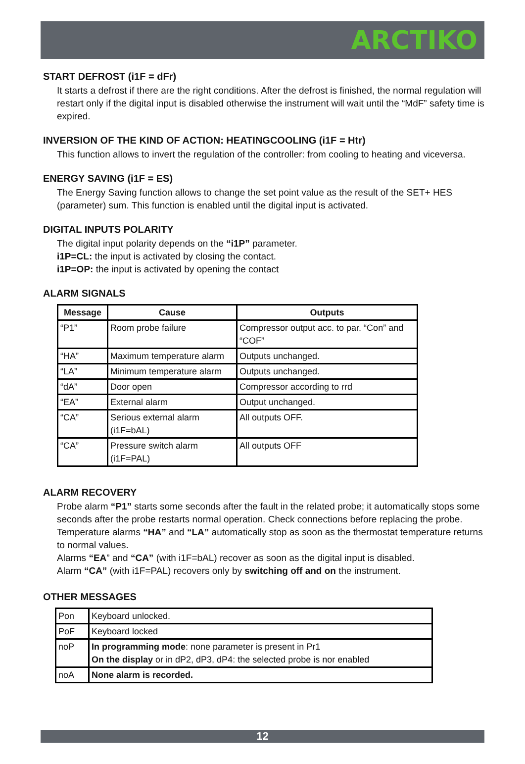ARCTIKO
START DEFROST (i1F = dFr)
It starts a defrost if there are the right conditions. After the defrost is finished, the normal regulation will restart only if the digital input is disabled otherwise the instrument will wait until the “MdF” safety time is expired.
INVERSION OF THE KIND OF ACTION: HEATINGCOOLING (i1F = Htr)
This function allows to invert the regulation of the controller: from cooling to heating and viceversa.
ENERGY SAVING (i1F = ES)
The Energy Saving function allows to change the set point value as the result of the SET+ HES (parameter) sum. This function is enabled until the digital input is activated.
DIGITAL INPUTS POLARITY
The digital input polarity depends on the “i1P” parameter.
i1P=CL: the input is activated by closing the contact.
i1P=OP: the input is activated by opening the contact
ALARM SIGNALS
| Message | Cause | Outputs |
| --- | --- | --- |
| “P1” | Room probe failure | Compressor output acc. to par. “Con” and “COF” |
| “HA” | Maximum temperature alarm | Outputs unchanged. |
| “LA” | Minimum temperature alarm | Outputs unchanged. |
| “dA” | Door open | Compressor according to rrd |
| “EA” | External alarm | Output unchanged. |
| “CA” | Serious external alarm (i1F=bAL) | All outputs OFF. |
| “CA” | Pressure switch alarm (i1F=PAL) | All outputs OFF |
ALARM RECOVERY
Probe alarm “P1” starts some seconds after the fault in the related probe; it automatically stops some seconds after the probe restarts normal operation. Check connections before replacing the probe.
Temperature alarms “HA” and “LA” automatically stop as soon as the thermostat temperature returns to normal values.
Alarms “EA” and “CA” (with i1F=bAL) recover as soon as the digital input is disabled.
Alarm “CA” (with i1F=PAL) recovers only by switching off and on the instrument.
OTHER MESSAGES
| Pon | Keyboard unlocked. |
| PoF | Keyboard locked |
| noP | In programming mode : none parameter is present in Pr1 On the display or in dP2, dP3, dP4: the selected probe is nor enabled |
| noA | None alarm is recorded. |
12